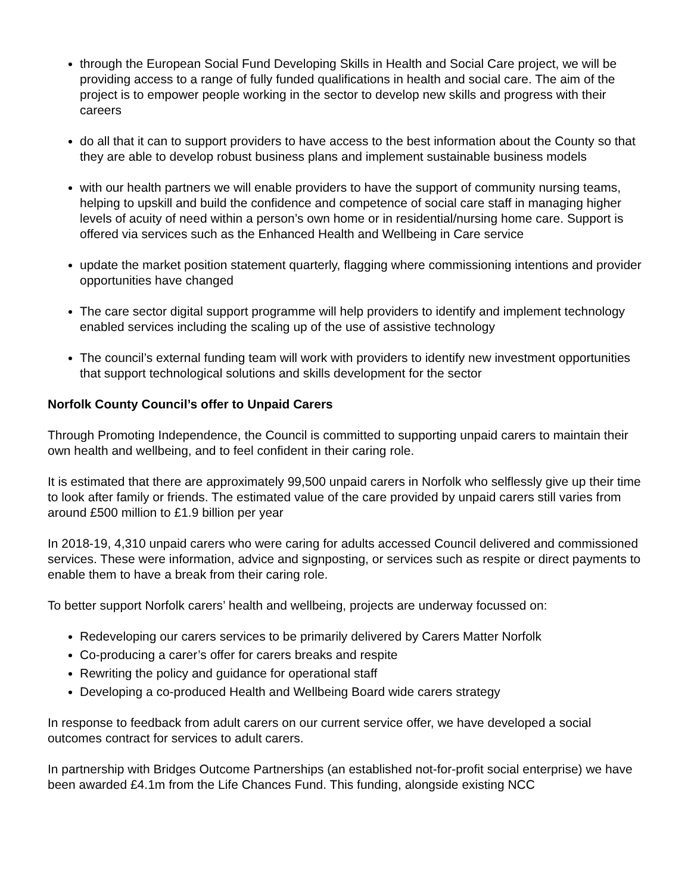through the European Social Fund Developing Skills in Health and Social Care project, we will be providing access to a range of fully funded qualifications in health and social care. The aim of the project is to empower people working in the sector to develop new skills and progress with their careers
do all that it can to support providers to have access to the best information about the County so that they are able to develop robust business plans and implement sustainable business models
with our health partners we will enable providers to have the support of community nursing teams, helping to upskill and build the confidence and competence of social care staff in managing higher levels of acuity of need within a person’s own home or in residential/nursing home care. Support is offered via services such as the Enhanced Health and Wellbeing in Care service
update the market position statement quarterly, flagging where commissioning intentions and provider opportunities have changed
The care sector digital support programme will help providers to identify and implement technology enabled services including the scaling up of the use of assistive technology
The council’s external funding team will work with providers to identify new investment opportunities that support technological solutions and skills development for the sector
Norfolk County Council’s offer to Unpaid Carers
Through Promoting Independence, the Council is committed to supporting unpaid carers to maintain their own health and wellbeing, and to feel confident in their caring role.
It is estimated that there are approximately 99,500 unpaid carers in Norfolk who selflessly give up their time to look after family or friends. The estimated value of the care provided by unpaid carers still varies from around £500 million to £1.9 billion per year
In 2018-19, 4,310 unpaid carers who were caring for adults accessed Council delivered and commissioned services. These were information, advice and signposting, or services such as respite or direct payments to enable them to have a break from their caring role.
To better support Norfolk carers’ health and wellbeing, projects are underway focussed on:
Redeveloping our carers services to be primarily delivered by Carers Matter Norfolk
Co-producing a carer’s offer for carers breaks and respite
Rewriting the policy and guidance for operational staff
Developing a co-produced Health and Wellbeing Board wide carers strategy
In response to feedback from adult carers on our current service offer, we have developed a social outcomes contract for services to adult carers.
In partnership with Bridges Outcome Partnerships (an established not-for-profit social enterprise) we have been awarded £4.1m from the Life Chances Fund. This funding, alongside existing NCC